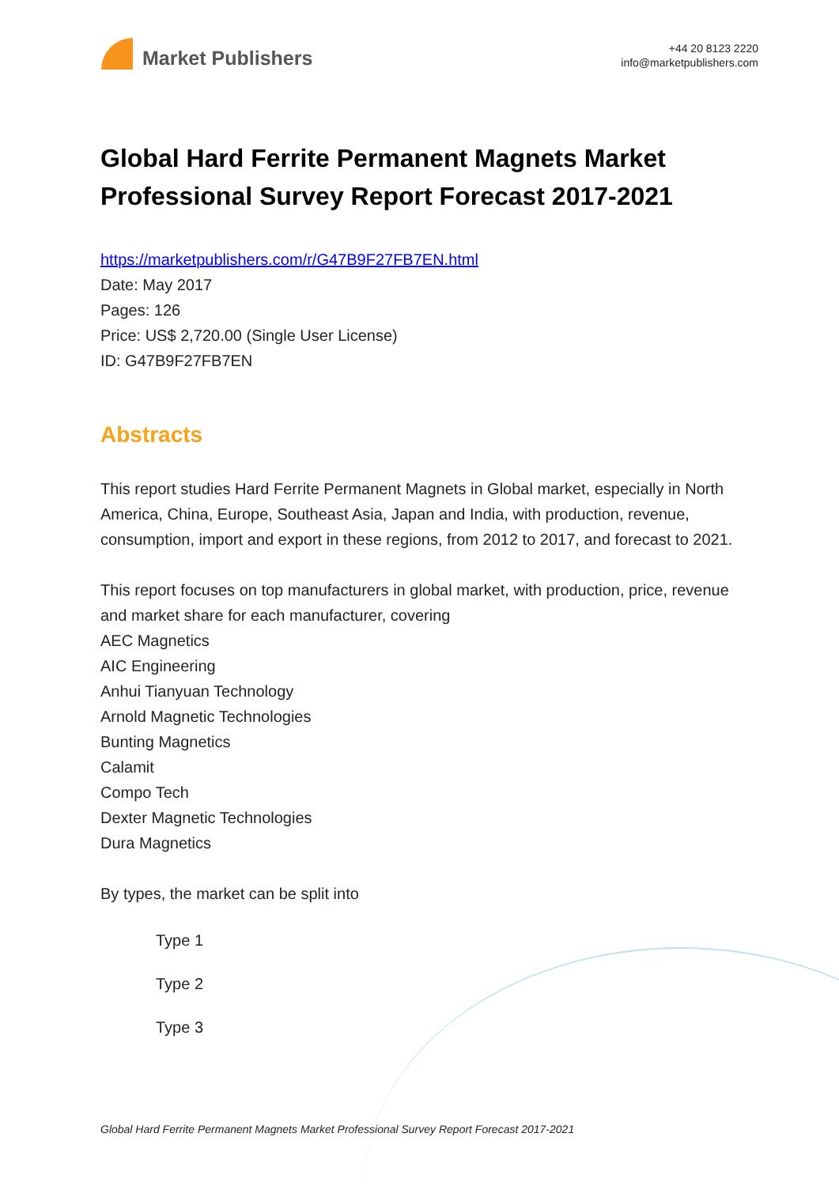Market Publishers
+44 20 8123 2220
info@marketpublishers.com
Global Hard Ferrite Permanent Magnets Market Professional Survey Report Forecast 2017-2021
https://marketpublishers.com/r/G47B9F27FB7EN.html
Date: May 2017
Pages: 126
Price: US$ 2,720.00 (Single User License)
ID: G47B9F27FB7EN
Abstracts
This report studies Hard Ferrite Permanent Magnets in Global market, especially in North America, China, Europe, Southeast Asia, Japan and India, with production, revenue, consumption, import and export in these regions, from 2012 to 2017, and forecast to 2021.
This report focuses on top manufacturers in global market, with production, price, revenue and market share for each manufacturer, covering
AEC Magnetics
AIC Engineering
Anhui Tianyuan Technology
Arnold Magnetic Technologies
Bunting Magnetics
Calamit
Compo Tech
Dexter Magnetic Technologies
Dura Magnetics
By types, the market can be split into
Type 1
Type 2
Type 3
Global Hard Ferrite Permanent Magnets Market Professional Survey Report Forecast 2017-2021